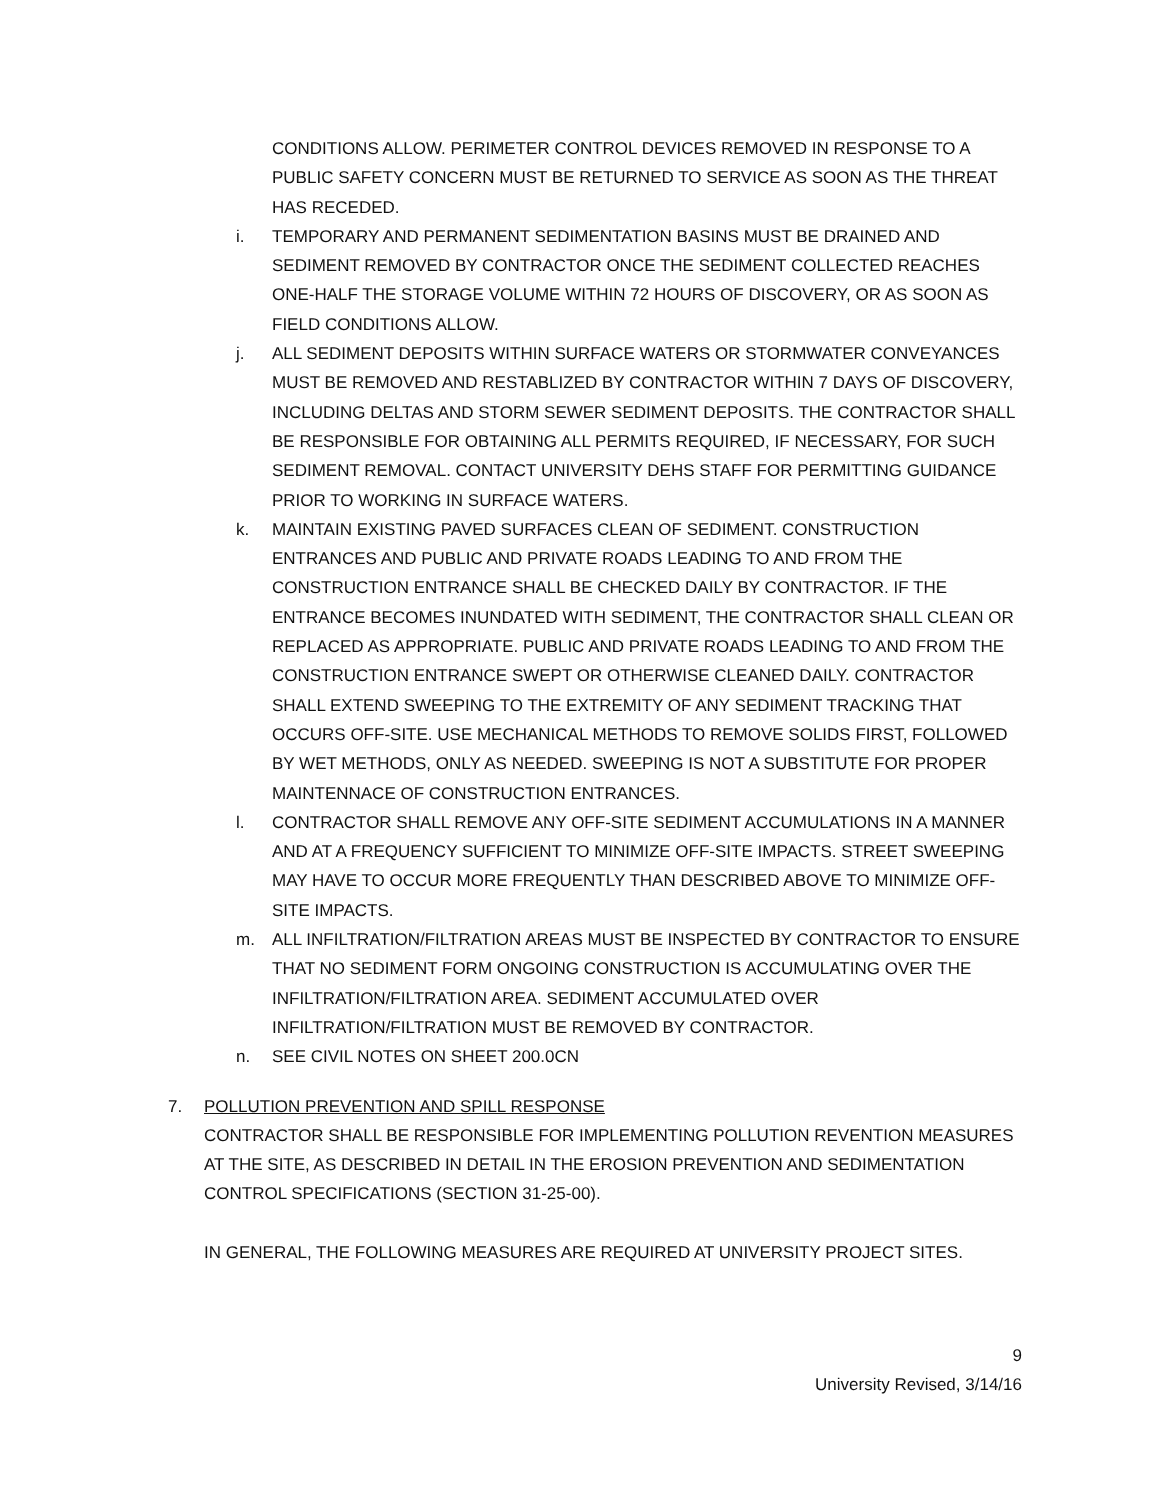CONDITIONS ALLOW. PERIMETER CONTROL DEVICES REMOVED IN RESPONSE TO A PUBLIC SAFETY CONCERN MUST BE RETURNED TO SERVICE AS SOON AS THE THREAT HAS RECEDED.
i. TEMPORARY AND PERMANENT SEDIMENTATION BASINS MUST BE DRAINED AND SEDIMENT REMOVED BY CONTRACTOR ONCE THE SEDIMENT COLLECTED REACHES ONE-HALF THE STORAGE VOLUME WITHIN 72 HOURS OF DISCOVERY, OR AS SOON AS FIELD CONDITIONS ALLOW.
j. ALL SEDIMENT DEPOSITS WITHIN SURFACE WATERS OR STORMWATER CONVEYANCES MUST BE REMOVED AND RESTABLIZED BY CONTRACTOR WITHIN 7 DAYS OF DISCOVERY, INCLUDING DELTAS AND STORM SEWER SEDIMENT DEPOSITS. THE CONTRACTOR SHALL BE RESPONSIBLE FOR OBTAINING ALL PERMITS REQUIRED, IF NECESSARY, FOR SUCH SEDIMENT REMOVAL. CONTACT UNIVERSITY DEHS STAFF FOR PERMITTING GUIDANCE PRIOR TO WORKING IN SURFACE WATERS.
k. MAINTAIN EXISTING PAVED SURFACES CLEAN OF SEDIMENT. CONSTRUCTION ENTRANCES AND PUBLIC AND PRIVATE ROADS LEADING TO AND FROM THE CONSTRUCTION ENTRANCE SHALL BE CHECKED DAILY BY CONTRACTOR. IF THE ENTRANCE BECOMES INUNDATED WITH SEDIMENT, THE CONTRACTOR SHALL CLEAN OR REPLACED AS APPROPRIATE. PUBLIC AND PRIVATE ROADS LEADING TO AND FROM THE CONSTRUCTION ENTRANCE SWEPT OR OTHERWISE CLEANED DAILY. CONTRACTOR SHALL EXTEND SWEEPING TO THE EXTREMITY OF ANY SEDIMENT TRACKING THAT OCCURS OFF-SITE. USE MECHANICAL METHODS TO REMOVE SOLIDS FIRST, FOLLOWED BY WET METHODS, ONLY AS NEEDED. SWEEPING IS NOT A SUBSTITUTE FOR PROPER MAINTENNACE OF CONSTRUCTION ENTRANCES.
l. CONTRACTOR SHALL REMOVE ANY OFF-SITE SEDIMENT ACCUMULATIONS IN A MANNER AND AT A FREQUENCY SUFFICIENT TO MINIMIZE OFF-SITE IMPACTS. STREET SWEEPING MAY HAVE TO OCCUR MORE FREQUENTLY THAN DESCRIBED ABOVE TO MINIMIZE OFF-SITE IMPACTS.
m. ALL INFILTRATION/FILTRATION AREAS MUST BE INSPECTED BY CONTRACTOR TO ENSURE THAT NO SEDIMENT FORM ONGOING CONSTRUCTION IS ACCUMULATING OVER THE INFILTRATION/FILTRATION AREA. SEDIMENT ACCUMULATED OVER INFILTRATION/FILTRATION MUST BE REMOVED BY CONTRACTOR.
n. SEE CIVIL NOTES ON SHEET 200.0CN
7. POLLUTION PREVENTION AND SPILL RESPONSE
CONTRACTOR SHALL BE RESPONSIBLE FOR IMPLEMENTING POLLUTION REVENTION MEASURES AT THE SITE, AS DESCRIBED IN DETAIL IN THE EROSION PREVENTION AND SEDIMENTATION CONTROL SPECIFICATIONS (SECTION 31-25-00).
IN GENERAL, THE FOLLOWING MEASURES ARE REQUIRED AT UNIVERSITY PROJECT SITES.
9
University Revised, 3/14/16